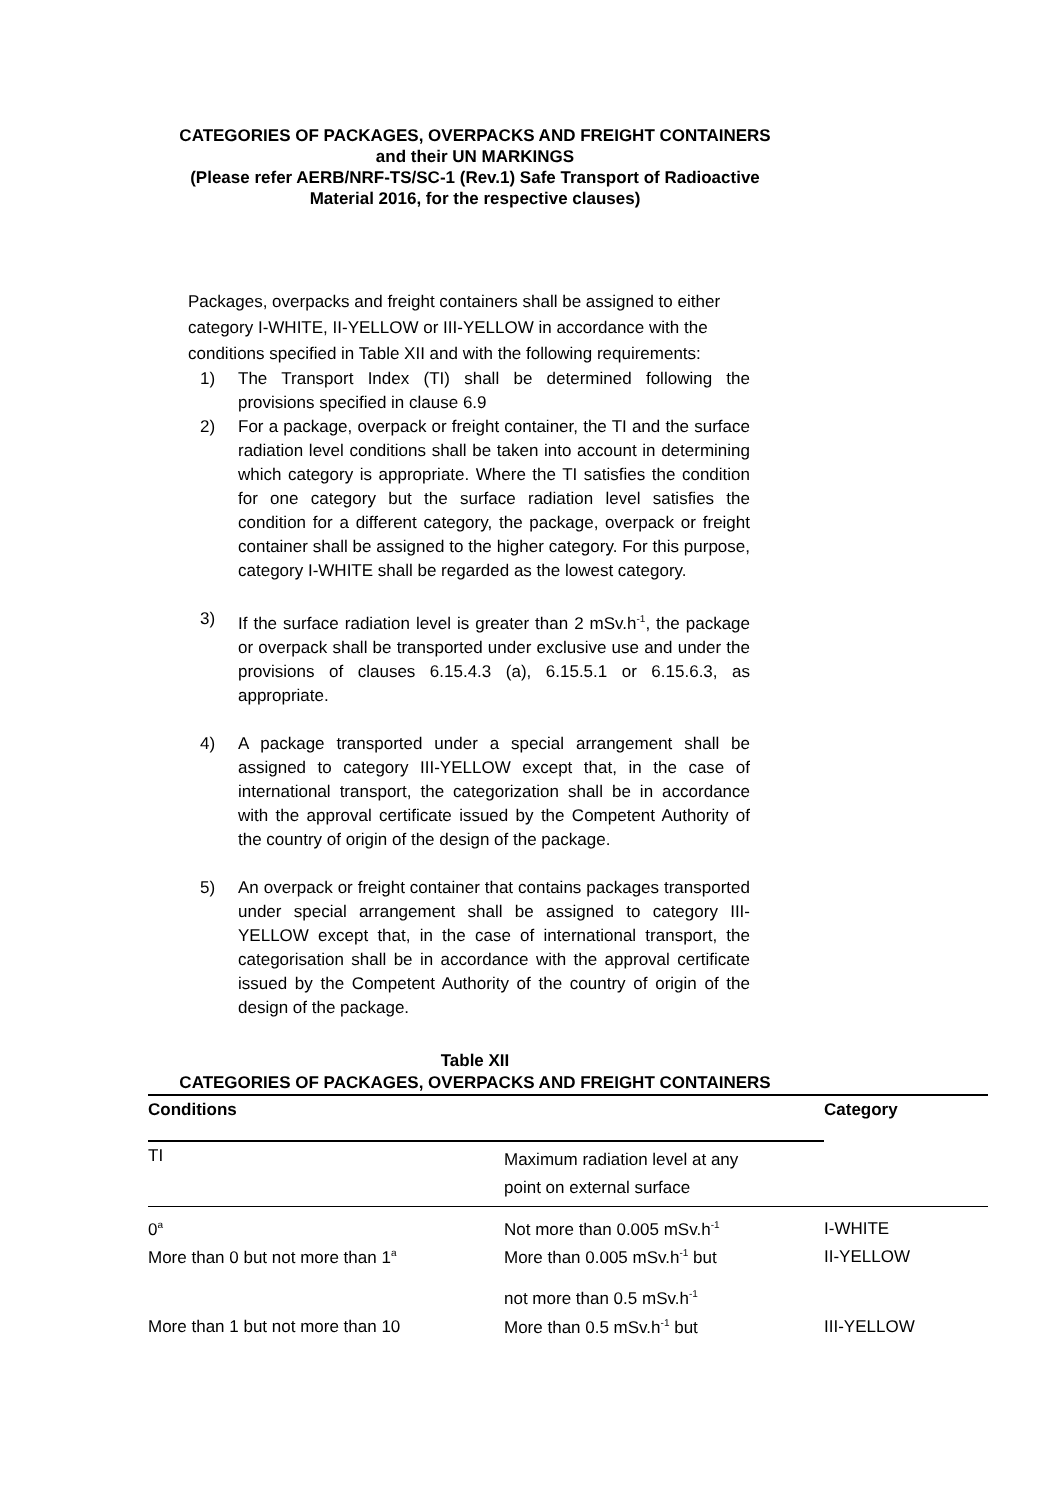CATEGORIES OF PACKAGES, OVERPACKS AND FREIGHT CONTAINERS
and their UN MARKINGS
(Please refer AERB/NRF-TS/SC-1 (Rev.1) Safe Transport of Radioactive
Material 2016, for the respective clauses)
Packages, overpacks and freight containers shall be assigned to either category I-WHITE, II-YELLOW or III-YELLOW in accordance with the conditions specified in Table XII and with the following requirements:
1) The Transport Index (TI) shall be determined following the provisions specified in clause 6.9
2) For a package, overpack or freight container, the TI and the surface radiation level conditions shall be taken into account in determining which category is appropriate. Where the TI satisfies the condition for one category but the surface radiation level satisfies the condition for a different category, the package, overpack or freight container shall be assigned to the higher category. For this purpose, category I-WHITE shall be regarded as the lowest category.
3) If the surface radiation level is greater than 2 mSv.h<sup>-1</sup>, the package or overpack shall be transported under exclusive use and under the provisions of clauses 6.15.4.3 (a), 6.15.5.1 or 6.15.6.3, as appropriate.
4) A package transported under a special arrangement shall be assigned to category III-YELLOW except that, in the case of international transport, the categorization shall be in accordance with the approval certificate issued by the Competent Authority of the country of origin of the design of the package.
5) An overpack or freight container that contains packages transported under special arrangement shall be assigned to category III-YELLOW except that, in the case of international transport, the categorisation shall be in accordance with the approval certificate issued by the Competent Authority of the country of origin of the design of the package.
Table XII
CATEGORIES OF PACKAGES, OVERPACKS AND FREIGHT CONTAINERS
| Conditions | | Category |
| --- | --- | --- |
| TI | Maximum radiation level at any point on external surface | |
| 0<sup>a</sup> | Not more than 0.005 mSv.h<sup>-1</sup> | I-WHITE |
| More than 0 but not more than 1<sup>a</sup> | More than 0.005 mSv.h<sup>-1</sup> but not more than 0.5 mSv.h<sup>-1</sup> | II-YELLOW |
| More than 1 but not more than 10 | More than 0.5 mSv.h<sup>-1</sup> but | III-YELLOW |